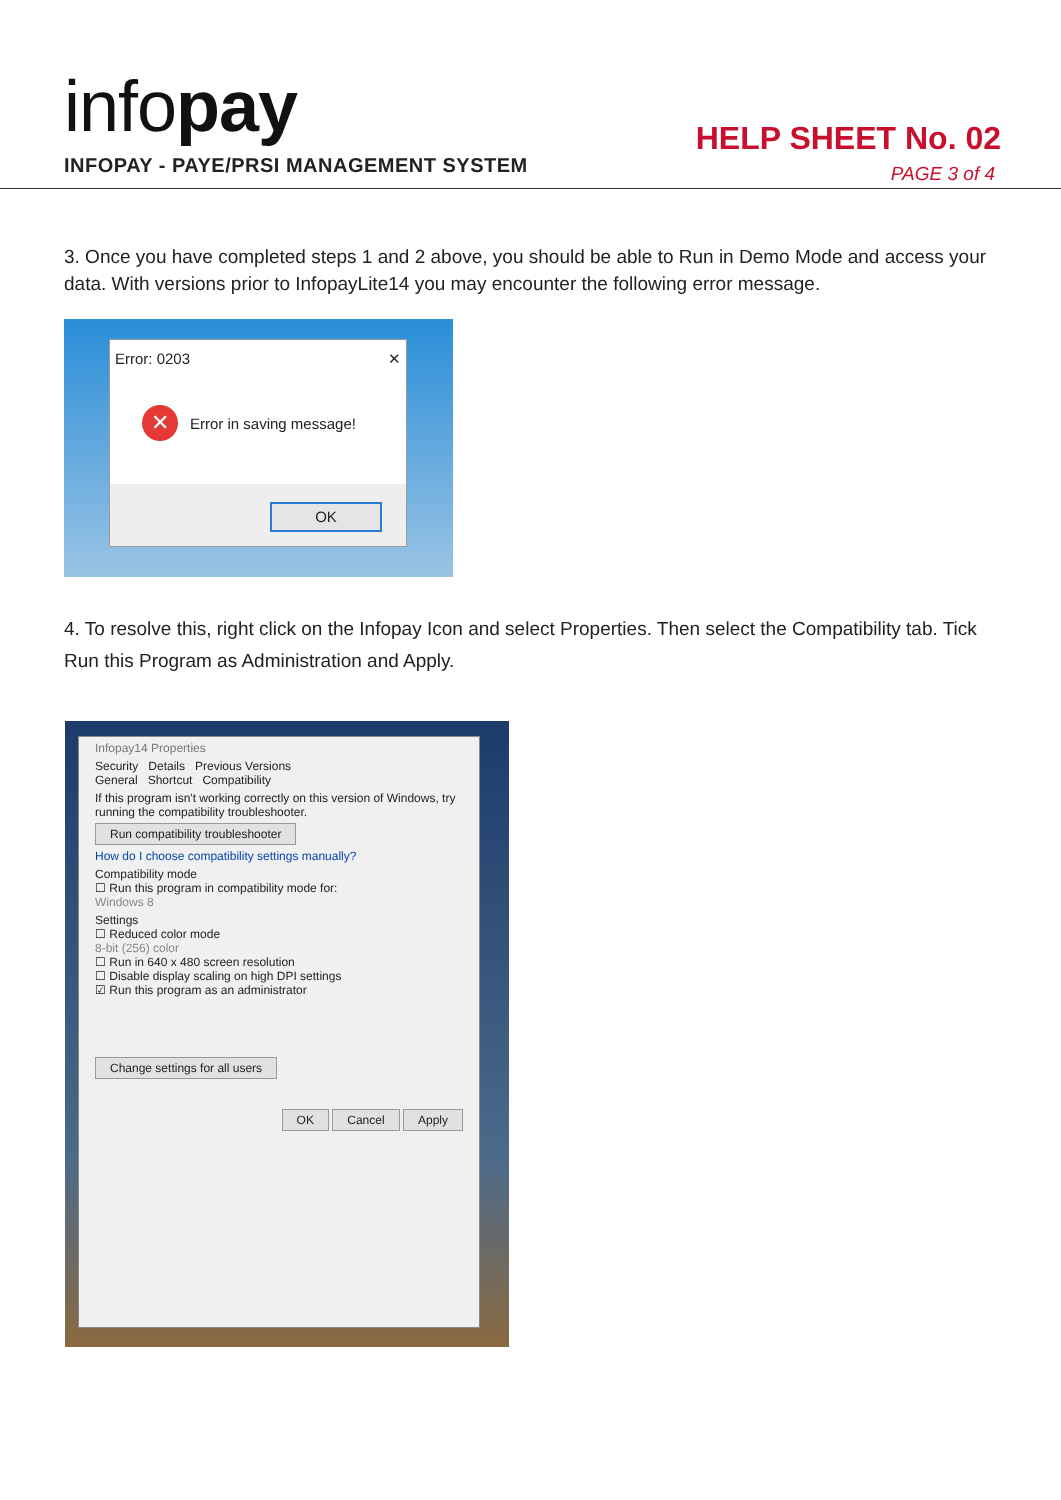infopay
INFOPAY - PAYE/PRSI MANAGEMENT SYSTEM
HELP SHEET No. 02
PAGE 3 of 4
3. Once you have completed steps 1 and 2 above, you should be able to Run in Demo Mode and access your data. With versions prior to InfopayLite14 you may encounter the following error message.
Error: 0203 ✕
✕ Error in saving message!
OK
4. To resolve this, right click on the Infopay Icon and select Properties. Then select the Compatibility tab. Tick Run this Program as Administration and Apply.
Infopay14 Properties
Security Details Previous Versions
General Shortcut Compatibility
If this program isn't working correctly on this version of Windows, try running the compatibility troubleshooter.
Run compatibility troubleshooter
How do I choose compatibility settings manually?
Compatibility mode
☐ Run this program in compatibility mode for:
Windows 8
Settings
☐ Reduced color mode
8-bit (256) color
☐ Run in 640 x 480 screen resolution
☐ Disable display scaling on high DPI settings
☑ Run this program as an administrator
Change settings for all users
OK Cancel Apply